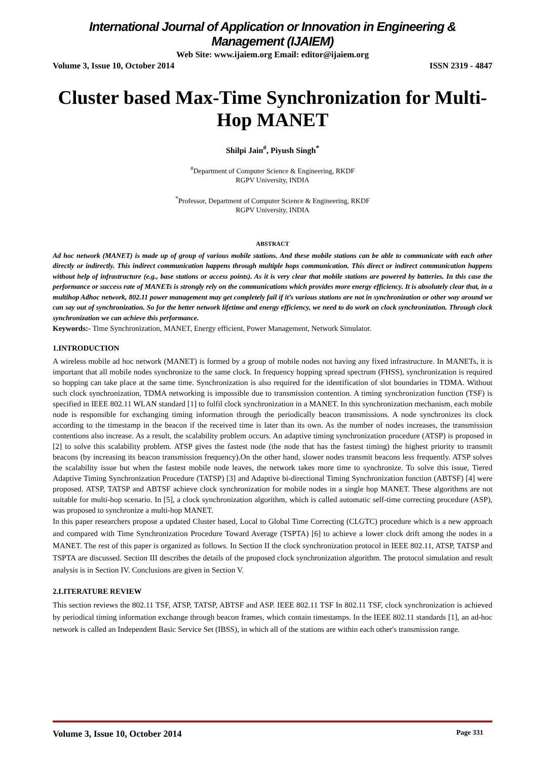International Journal of Application or Innovation in Engineering & Management (IJAIEM)
Web Site: www.ijaiem.org Email: editor@ijaiem.org
Volume 3, Issue 10, October 2014 ISSN 2319 - 4847
Cluster based Max-Time Synchronization for Multi-Hop MANET
Shilpi Jain<sup>#</sup>, Piyush Singh<sup>*</sup>
<sup>#</sup> Department of Computer Science & Engineering, RKDF
RGPV University, INDIA
<sup>*</sup> Professor, Department of Computer Science & Engineering, RKDF
RGPV University, INDIA
ABSTRACT
Ad hoc network (MANET) is made up of group of various mobile stations. And these mobile stations can be able to communicate with each other directly or indirectly. This indirect communication happens through multiple hops communication. This direct or indirect communication happens without help of infrastructure (e.g., base stations or access points). As it is very clear that mobile stations are powered by batteries. In this case the performance or success rate of MANETs is strongly rely on the communications which provides more energy efficiency. It is absolutely clear that, in a multihop Adhoc network, 802.11 power management may get completely fail if it’s various stations are not in synchronization or other way around we can say out of synchronization. So for the better network lifetime and energy efficiency, we need to do work on clock synchronization. Through clock synchronization we can achieve this performance.
Keywords:- Time Synchronization, MANET, Energy efficient, Power Management, Network Simulator.
1.INTRODUCTION
A wireless mobile ad hoc network (MANET) is formed by a group of mobile nodes not having any fixed infrastructure. In MANETs, it is important that all mobile nodes synchronize to the same clock. In frequency hopping spread spectrum (FHSS), synchronization is required so hopping can take place at the same time. Synchronization is also required for the identification of slot boundaries in TDMA. Without such clock synchronization, TDMA networking is impossible due to transmission contention. A timing synchronization function (TSF) is specified in IEEE 802.11 WLAN standard [1] to fulfil clock synchronization in a MANET. In this synchronization mechanism, each mobile node is responsible for exchanging timing information through the periodically beacon transmissions. A node synchronizes its clock according to the timestamp in the beacon if the received time is later than its own. As the number of nodes increases, the transmission contentions also increase. As a result, the scalability problem occurs. An adaptive timing synchronization procedure (ATSP) is proposed in [2] to solve this scalability problem. ATSP gives the fastest node (the node that has the fastest timing) the highest priority to transmit beacons (by increasing its beacon transmission frequency).On the other hand, slower nodes transmit beacons less frequently. ATSP solves the scalability issue but when the fastest mobile node leaves, the network takes more time to synchronize. To solve this issue, Tiered Adaptive Timing Synchronization Procedure (TATSP) [3] and Adaptive bi-directional Timing Synchronization function (ABTSF) [4] were proposed. ATSP, TATSP and ABTSF achieve clock synchronization for mobile nodes in a single hop MANET. These algorithms are not suitable for multi-hop scenario. In [5], a clock synchronization algorithm, which is called automatic self-time correcting procedure (ASP), was proposed to synchronize a multi-hop MANET.
In this paper researchers propose a updated Cluster based, Local to Global Time Correcting (CLGTC) procedure which is a new approach and compared with Time Synchronization Procedure Toward Average (TSPTA) [6] to achieve a lower clock drift among the nodes in a MANET. The rest of this paper is organized as follows. In Section II the clock synchronization protocol in IEEE 802.11, ATSP, TATSP and TSPTA are discussed. Section III describes the details of the proposed clock synchronization algorithm. The protocol simulation and result analysis is in Section IV. Conclusions are given in Section V.
2.LITERATURE REVIEW
This section reviews the 802.11 TSF, ATSP, TATSP, ABTSF and ASP. IEEE 802.11 TSF In 802.11 TSF, clock synchronization is achieved by periodical timing information exchange through beacon frames, which contain timestamps. In the IEEE 802.11 standards [1], an ad-hoc network is called an Independent Basic Service Set (IBSS), in which all of the stations are within each other's transmission range.
Volume 3, Issue 10, October 2014 Page 331